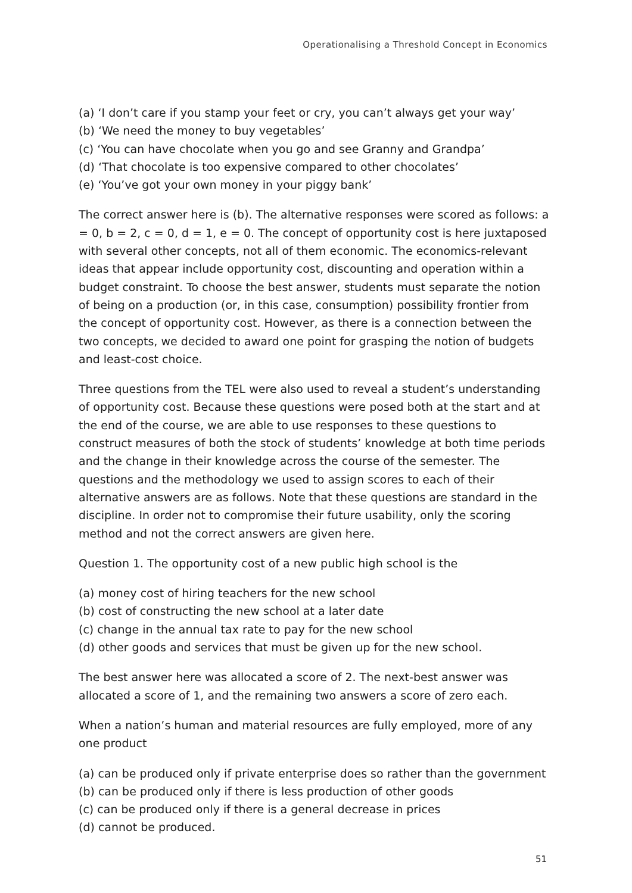Operationalising a Threshold Concept in Economics
(a) ‘I don’t care if you stamp your feet or cry, you can’t always get your way’
(b) ‘We need the money to buy vegetables’
(c) ‘You can have chocolate when you go and see Granny and Grandpa’
(d) ‘That chocolate is too expensive compared to other chocolates’
(e) ‘You’ve got your own money in your piggy bank’
The correct answer here is (b). The alternative responses were scored as follows: a = 0, b = 2, c = 0, d = 1, e = 0. The concept of opportunity cost is here juxtaposed with several other concepts, not all of them economic. The economics-relevant ideas that appear include opportunity cost, discounting and operation within a budget constraint. To choose the best answer, students must separate the notion of being on a production (or, in this case, consumption) possibility frontier from the concept of opportunity cost. However, as there is a connection between the two concepts, we decided to award one point for grasping the notion of budgets and least-cost choice.
Three questions from the TEL were also used to reveal a student’s understanding of opportunity cost. Because these questions were posed both at the start and at the end of the course, we are able to use responses to these questions to construct measures of both the stock of students’ knowledge at both time periods and the change in their knowledge across the course of the semester. The questions and the methodology we used to assign scores to each of their alternative answers are as follows. Note that these questions are standard in the discipline. In order not to compromise their future usability, only the scoring method and not the correct answers are given here.
Question 1. The opportunity cost of a new public high school is the
(a) money cost of hiring teachers for the new school
(b) cost of constructing the new school at a later date
(c) change in the annual tax rate to pay for the new school
(d) other goods and services that must be given up for the new school.
The best answer here was allocated a score of 2. The next-best answer was allocated a score of 1, and the remaining two answers a score of zero each.
When a nation’s human and material resources are fully employed, more of any one product
(a) can be produced only if private enterprise does so rather than the government
(b) can be produced only if there is less production of other goods
(c) can be produced only if there is a general decrease in prices
(d) cannot be produced.
51